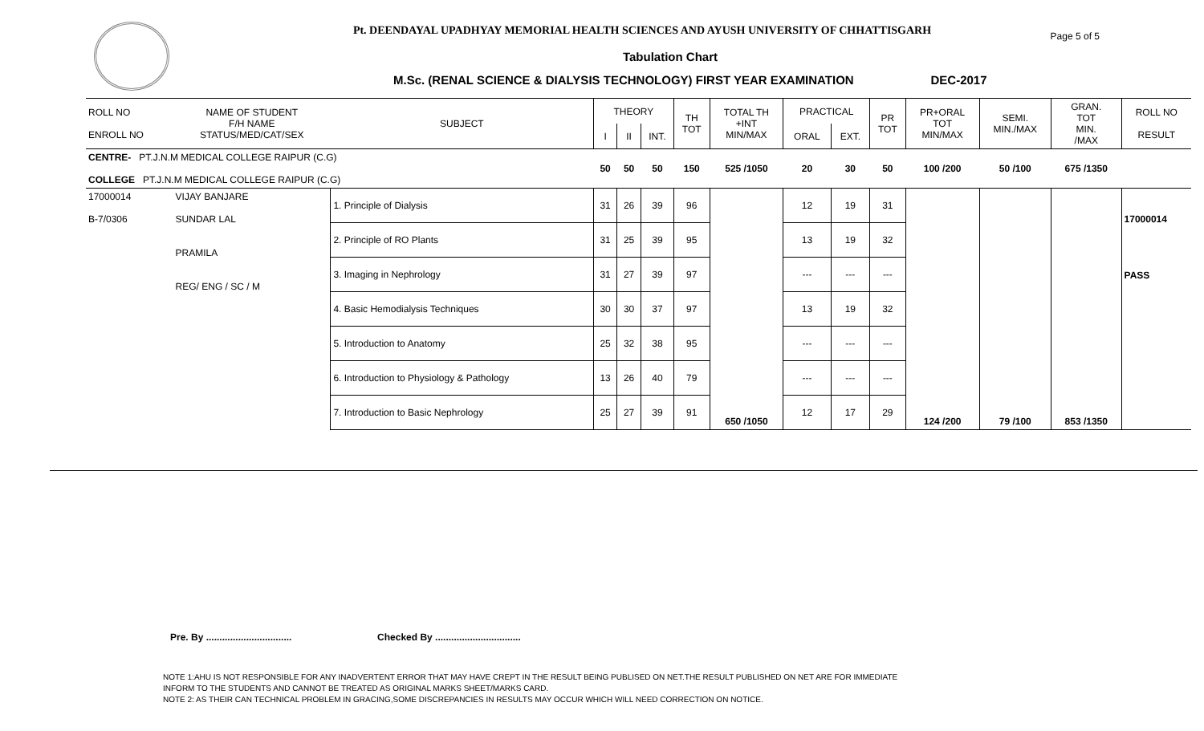Pt. DEENDAYAL UPADHYAY MEMORIAL HEALTH SCIENCES AND AYUSH UNIVERSITY OF CHHATTISGARH
Page 5 of 5
Tabulation Chart
M.Sc. (RENAL SCIENCE & DIALYSIS TECHNOLOGY) FIRST YEAR EXAMINATION DEC-2017
| ROLL NO ENROLL NO | NAME OF STUDENT F/H NAME STATUS/MED/CAT/SEX | SUBJECT | THEORY | | | TH TOT | TOTAL TH +INT MIN/MAX | PRACTICAL | | PR TOT | PR+ORAL TOT MIN/MAX | SEMI. MIN./MAX | GRAN. TOT MIN. /MAX | ROLL NO RESULT |
| --- | --- | --- | --- | --- | --- | --- | --- | --- | --- | --- | --- | --- | --- | --- |
| | | | I | II | INT. | | | ORAL | EXT. | | | | | |
| CENTRE- PT.J.N.M MEDICAL COLLEGE RAIPUR (C.G) COLLEGE PT.J.N.M MEDICAL COLLEGE RAIPUR (C.G) | | | 50 | 50 | 50 | 150 | 525 /1050 | 20 | 30 | 50 | 100 /200 | 50 /100 | 675 /1350 | |
| 17000014 B-7/0306 | VIJAY BANJARE SUNDAR LAL PRAMILA REG/ ENG / SC / M | 1. Principle of Dialysis | 31 | 26 | 39 | 96 | 650 /1050 | 12 | 19 | 31 | 124 /200 | 79 /100 | 853 /1350 | 17000014 PASS |
| | | 2. Principle of RO Plants | 31 | 25 | 39 | 95 | | 13 | 19 | 32 | | | | |
| | | 3. Imaging in Nephrology | 31 | 27 | 39 | 97 | | --- | --- | --- | | | | |
| | | 4. Basic Hemodialysis Techniques | 30 | 30 | 37 | 97 | | 13 | 19 | 32 | | | | |
| | | 5. Introduction to Anatomy | 25 | 32 | 38 | 95 | | --- | --- | --- | | | | |
| | | 6. Introduction to Physiology & Pathology | 13 | 26 | 40 | 79 | | --- | --- | --- | | | | |
| | | 7. Introduction to Basic Nephrology | 25 | 27 | 39 | 91 | | 12 | 17 | 29 | | | | |
Pre. By ................................ Checked By ................................
NOTE 1:AHU IS NOT RESPONSIBLE FOR ANY INADVERTENT ERROR THAT MAY HAVE CREPT IN THE RESULT BEING PUBLISED ON NET.THE RESULT PUBLISHED ON NET ARE FOR IMMEDIATE
INFORM TO THE STUDENTS AND CANNOT BE TREATED AS ORIGINAL MARKS SHEET/MARKS CARD.
NOTE 2: AS THEIR CAN TECHNICAL PROBLEM IN GRACING,SOME DISCREPANCIES IN RESULTS MAY OCCUR WHICH WILL NEED CORRECTION ON NOTICE.